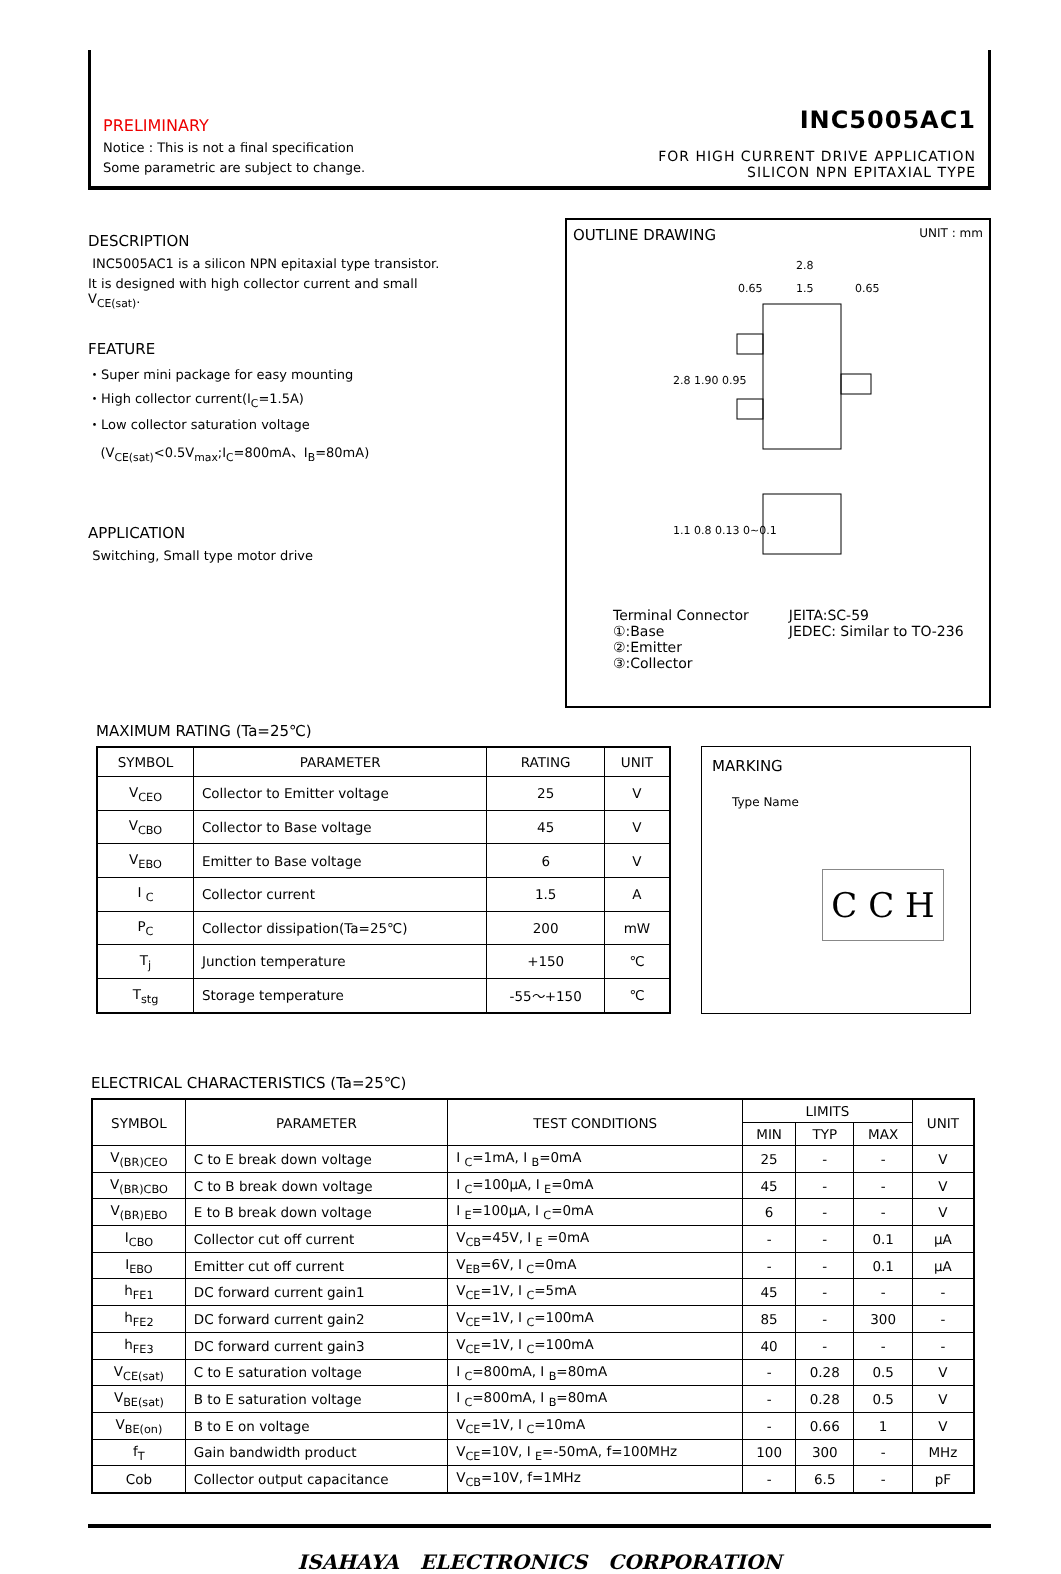PRELIMINARY
Notice : This is not a final specification
Some parametric are subject to change.
INC5005AC1
FOR HIGH CURRENT DRIVE APPLICATION
SILICON NPN EPITAXIAL TYPE
DESCRIPTION
INC5005AC1 is a silicon NPN epitaxial type transistor.
It is designed with high collector current and small V<sub>CE(sat)</sub>.
FEATURE
・Super mini package for easy mounting
・High collector current(I<sub>C</sub>=1.5A)
・Low collector saturation voltage
(V<sub>CE(sat)</sub><0.5V<sub>max</sub>;I<sub>C</sub>=800mA、I<sub>B</sub>=80mA)
APPLICATION
Switching, Small type motor drive
OUTLINE DRAWING UNIT : mm
2.8
0.65
1.5
0.65
2.8 1.90 0.95
1.1 0.8 0.13 0~0.1
Terminal Connector
①:Base
②:Emitter
③:Collector
JEITA:SC-59
JEDEC: Similar to TO-236
MAXIMUM RATING (Ta=25℃)
| SYMBOL | PARAMETER | RATING | UNIT |
| --- | --- | --- | --- |
| V<sub>CEO</sub> | Collector to Emitter voltage | 25 | V |
| V<sub>CBO</sub> | Collector to Base voltage | 45 | V |
| V<sub>EBO</sub> | Emitter to Base voltage | 6 | V |
| I <sub>C</sub> | Collector current | 1.5 | A |
| P<sub>C</sub> | Collector dissipation(Ta=25℃) | 200 | mW |
| T<sub>j</sub> | Junction temperature | +150 | ℃ |
| T<sub>stg</sub> | Storage temperature | -55～+150 | ℃ |
MARKING
Type Name
C C H
ELECTRICAL CHARACTERISTICS (Ta=25℃)
| SYMBOL | PARAMETER | TEST CONDITIONS | LIMITS | | | UNIT |
| --- | --- | --- | --- | --- | --- | --- |
| | | | MIN | TYP | MAX | |
| V<sub>(BR)CEO</sub> | C to E break down voltage | I <sub>C</sub>=1mA, I <sub>B</sub>=0mA | 25 | - | - | V |
| V<sub>(BR)CBO</sub> | C to B break down voltage | I <sub>C</sub>=100μA, I <sub>E</sub>=0mA | 45 | - | - | V |
| V<sub>(BR)EBO</sub> | E to B break down voltage | I <sub>E</sub>=100μA, I <sub>C</sub>=0mA | 6 | - | - | V |
| I<sub>CBO</sub> | Collector cut off current | V<sub>CB</sub>=45V, I <sub>E</sub> =0mA | - | - | 0.1 | μA |
| I<sub>EBO</sub> | Emitter cut off current | V<sub>EB</sub>=6V, I <sub>C</sub>=0mA | - | - | 0.1 | μA |
| h<sub>FE1</sub> | DC forward current gain1 | V<sub>CE</sub>=1V, I <sub>C</sub>=5mA | 45 | - | - | - |
| h<sub>FE2</sub> | DC forward current gain2 | V<sub>CE</sub>=1V, I <sub>C</sub>=100mA | 85 | - | 300 | - |
| h<sub>FE3</sub> | DC forward current gain3 | V<sub>CE</sub>=1V, I <sub>C</sub>=100mA | 40 | - | - | - |
| V<sub>CE(sat)</sub> | C to E saturation voltage | I <sub>C</sub>=800mA, I <sub>B</sub>=80mA | - | 0.28 | 0.5 | V |
| V<sub>BE(sat)</sub> | B to E saturation voltage | I <sub>C</sub>=800mA, I <sub>B</sub>=80mA | - | 0.28 | 0.5 | V |
| V<sub>BE(on)</sub> | B to E on voltage | V<sub>CE</sub>=1V, I <sub>C</sub>=10mA | - | 0.66 | 1 | V |
| f<sub>T</sub> | Gain bandwidth product | V<sub>CE</sub>=10V, I <sub>E</sub>=-50mA, f=100MHz | 100 | 300 | - | MHz |
| Cob | Collector output capacitance | V<sub>CB</sub>=10V, f=1MHz | - | 6.5 | - | pF |
ISAHAYA ELECTRONICS CORPORATION